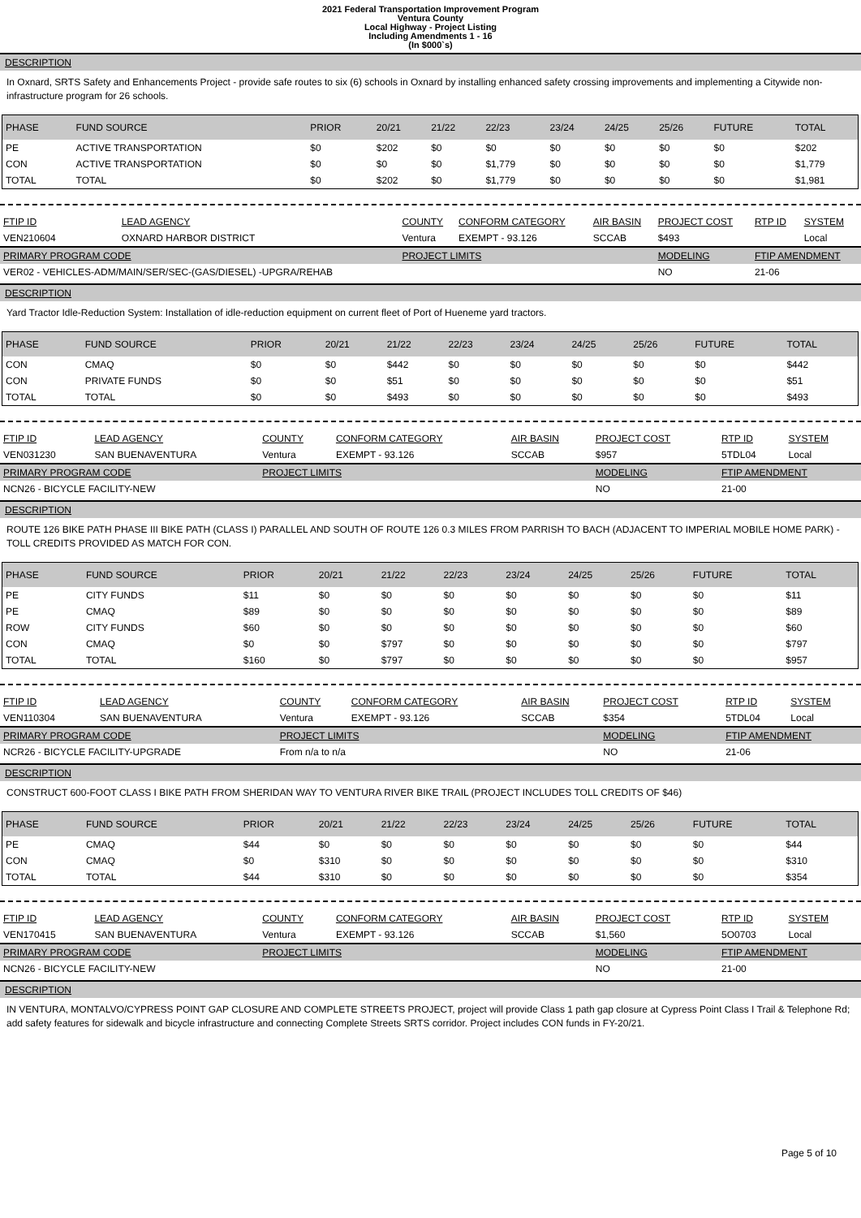2021 Federal Transportation Improvement Program
Ventura County
Local Highway - Project Listing
Including Amendments 1 - 16
(In $000`s)
DESCRIPTION
In Oxnard, SRTS Safety and Enhancements Project - provide safe routes to six (6) schools in Oxnard by installing enhanced safety crossing improvements and implementing a Citywide non-infrastructure program for 26 schools.
| PHASE | FUND SOURCE | PRIOR | 20/21 | 21/22 | 22/23 | 23/24 | 24/25 | 25/26 | FUTURE | TOTAL |
| --- | --- | --- | --- | --- | --- | --- | --- | --- | --- | --- |
| PE | ACTIVE TRANSPORTATION | $0 | $202 | $0 | $0 | $0 | $0 | $0 | $0 | $202 |
| CON | ACTIVE TRANSPORTATION | $0 | $0 | $0 | $1,779 | $0 | $0 | $0 | $0 | $1,779 |
| TOTAL | TOTAL | $0 | $202 | $0 | $1,779 | $0 | $0 | $0 | $0 | $1,981 |
| FTIP ID | LEAD AGENCY | COUNTY | CONFORM CATEGORY | AIR BASIN | PROJECT COST | RTP ID | SYSTEM |
| --- | --- | --- | --- | --- | --- | --- | --- |
| VEN210604 | OXNARD HARBOR DISTRICT | Ventura | EXEMPT - 93.126 | SCCAB | $493 | | Local |
| PRIMARY PROGRAM CODE | | PROJECT LIMITS | | | MODELING | FTIP AMENDMENT | |
| VER02 - VEHICLES-ADM/MAIN/SER/SEC-(GAS/DIESEL) -UPGRA/REHAB | | | | | NO | 21-06 | |
DESCRIPTION
Yard Tractor Idle-Reduction System: Installation of idle-reduction equipment on current fleet of Port of Hueneme yard tractors.
| PHASE | FUND SOURCE | PRIOR | 20/21 | 21/22 | 22/23 | 23/24 | 24/25 | 25/26 | FUTURE | TOTAL |
| --- | --- | --- | --- | --- | --- | --- | --- | --- | --- | --- |
| CON | CMAQ | $0 | $0 | $442 | $0 | $0 | $0 | $0 | $0 | $442 |
| CON | PRIVATE FUNDS | $0 | $0 | $51 | $0 | $0 | $0 | $0 | $0 | $51 |
| TOTAL | TOTAL | $0 | $0 | $493 | $0 | $0 | $0 | $0 | $0 | $493 |
| FTIP ID | LEAD AGENCY | COUNTY | CONFORM CATEGORY | AIR BASIN | PROJECT COST | RTP ID | SYSTEM |
| --- | --- | --- | --- | --- | --- | --- | --- |
| VEN031230 | SAN BUENAVENTURA | Ventura | EXEMPT - 93.126 | SCCAB | $957 | 5TDL04 | Local |
| PRIMARY PROGRAM CODE | | PROJECT LIMITS | | | MODELING | FTIP AMENDMENT | |
| NCN26 - BICYCLE FACILITY-NEW | | | | | NO | 21-00 | |
DESCRIPTION
ROUTE 126 BIKE PATH PHASE III BIKE PATH (CLASS I) PARALLEL AND SOUTH OF ROUTE 126 0.3 MILES FROM PARRISH TO BACH (ADJACENT TO IMPERIAL MOBILE HOME PARK) - TOLL CREDITS PROVIDED AS MATCH FOR CON.
| PHASE | FUND SOURCE | PRIOR | 20/21 | 21/22 | 22/23 | 23/24 | 24/25 | 25/26 | FUTURE | TOTAL |
| --- | --- | --- | --- | --- | --- | --- | --- | --- | --- | --- |
| PE | CITY FUNDS | $11 | $0 | $0 | $0 | $0 | $0 | $0 | $0 | $11 |
| PE | CMAQ | $89 | $0 | $0 | $0 | $0 | $0 | $0 | $0 | $89 |
| ROW | CITY FUNDS | $60 | $0 | $0 | $0 | $0 | $0 | $0 | $0 | $60 |
| CON | CMAQ | $0 | $0 | $797 | $0 | $0 | $0 | $0 | $0 | $797 |
| TOTAL | TOTAL | $160 | $0 | $797 | $0 | $0 | $0 | $0 | $0 | $957 |
| FTIP ID | LEAD AGENCY | COUNTY | CONFORM CATEGORY | AIR BASIN | PROJECT COST | RTP ID | SYSTEM |
| --- | --- | --- | --- | --- | --- | --- | --- |
| VEN110304 | SAN BUENAVENTURA | Ventura | EXEMPT - 93.126 | SCCAB | $354 | 5TDL04 | Local |
| PRIMARY PROGRAM CODE | | PROJECT LIMITS | | | MODELING | FTIP AMENDMENT | |
| NCR26 - BICYCLE FACILITY-UPGRADE | | From n/a to n/a | | | NO | 21-06 | |
DESCRIPTION
CONSTRUCT 600-FOOT CLASS I BIKE PATH FROM SHERIDAN WAY TO VENTURA RIVER BIKE TRAIL (PROJECT INCLUDES TOLL CREDITS OF $46)
| PHASE | FUND SOURCE | PRIOR | 20/21 | 21/22 | 22/23 | 23/24 | 24/25 | 25/26 | FUTURE | TOTAL |
| --- | --- | --- | --- | --- | --- | --- | --- | --- | --- | --- |
| PE | CMAQ | $44 | $0 | $0 | $0 | $0 | $0 | $0 | $0 | $44 |
| CON | CMAQ | $0 | $310 | $0 | $0 | $0 | $0 | $0 | $0 | $310 |
| TOTAL | TOTAL | $44 | $310 | $0 | $0 | $0 | $0 | $0 | $0 | $354 |
| FTIP ID | LEAD AGENCY | COUNTY | CONFORM CATEGORY | AIR BASIN | PROJECT COST | RTP ID | SYSTEM |
| --- | --- | --- | --- | --- | --- | --- | --- |
| VEN170415 | SAN BUENAVENTURA | Ventura | EXEMPT - 93.126 | SCCAB | $1,560 | 5O0703 | Local |
| PRIMARY PROGRAM CODE | | PROJECT LIMITS | | | MODELING | FTIP AMENDMENT | |
| NCN26 - BICYCLE FACILITY-NEW | | | | | NO | 21-00 | |
DESCRIPTION
IN VENTURA, MONTALVO/CYPRESS POINT GAP CLOSURE AND COMPLETE STREETS PROJECT, project will provide Class 1 path gap closure at Cypress Point Class I Trail & Telephone Rd; add safety features for sidewalk and bicycle infrastructure and connecting Complete Streets SRTS corridor. Project includes CON funds in FY-20/21.
Page 5 of 10